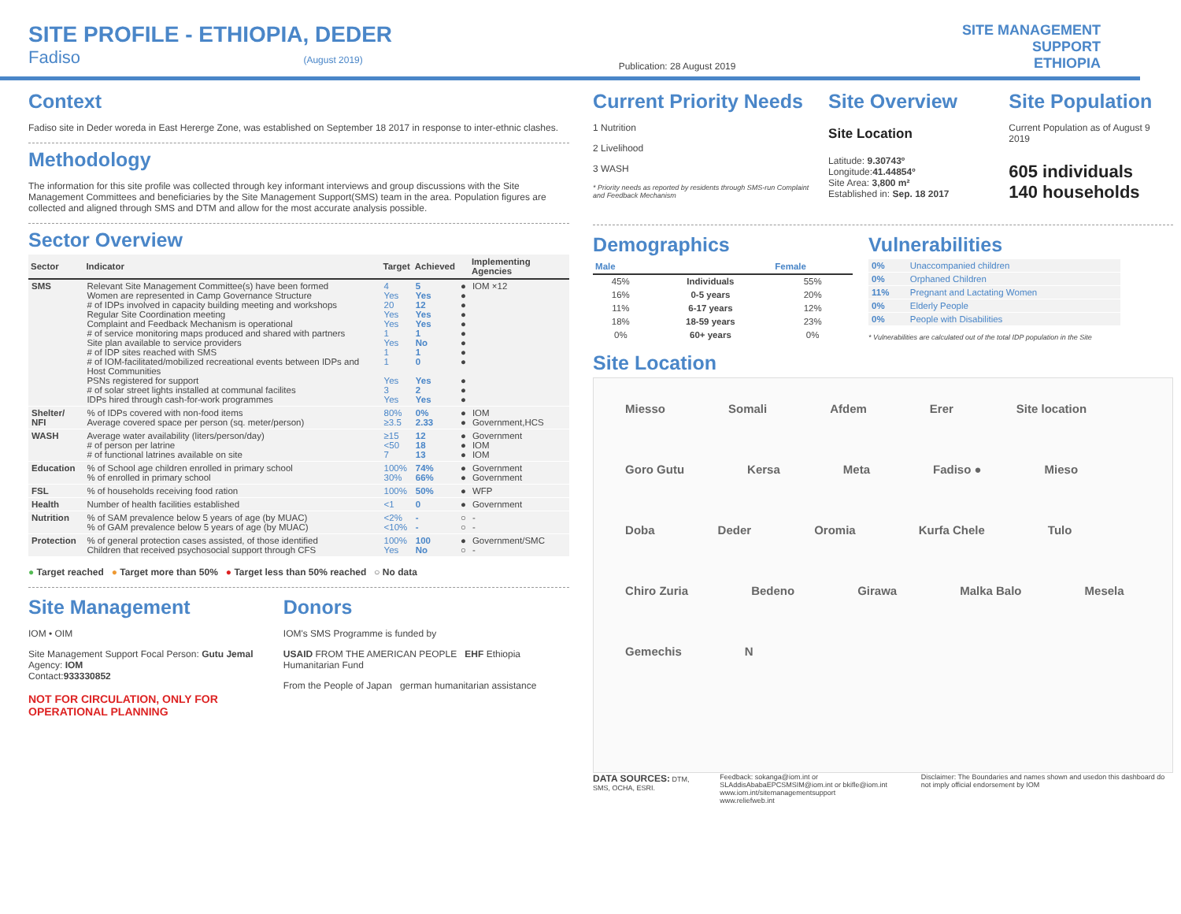SITE PROFILE - ETHIOPIA, DEDER
Fadiso (August 2019)
Publication: 28 August 2019
SITE MANAGEMENT
SUPPORT
ETHIOPIA
Context
Fadiso site in Deder woreda in East Hererge Zone, was established on September 18 2017 in response to inter-ethnic clashes.
Methodology
The information for this site profile was collected through key informant interviews and group discussions with the Site Management Committees and beneficiaries by the Site Management Support(SMS) team in the area. Population figures are collected and aligned through SMS and DTM and allow for the most accurate analysis possible.
Sector Overview
| Sector | Indicator | Target | Achieved | | Implementing Agencies |
| --- | --- | --- | --- | --- | --- |
| SMS | Relevant Site Management Committee(s) have been formed Women are represented in Camp Governance Structure # of IDPs involved in capacity building meeting and workshops Regular Site Coordination meeting Complaint and Feedback Mechanism is operational # of service monitoring maps produced and shared with partners Site plan available to service providers # of IDP sites reached with SMS # of IOM-facilitated/mobilized recreational events between IDPs and Host Communities PSNs registered for support # of solar street lights installed at communal facilites IDPs hired through cash-for-work programmes | 4 Yes 20 Yes Yes 1 Yes 1 1 Yes 3 Yes | 5 Yes 12 Yes Yes 1 No 1 0 Yes 2 Yes | ● ● ● ● ● ● ● ● ● ● ● ● | IOM ×12 |
| Shelter/ NFI | % of IDPs covered with non-food items Average covered space per person (sq. meter/person) | 80% ≥3.5 | 0% 2.33 | ● ● | IOM Government,HCS |
| WASH | Average water availability (liters/person/day) # of person per latrine # of functional latrines available on site | ≥15 <50 7 | 12 18 13 | ● ● ● | Government IOM IOM |
| Education | % of School age children enrolled in primary school % of enrolled in primary school | 100% 30% | 74% 66% | ● ● | Government Government |
| FSL | % of households receiving food ration | 100% | 50% | ● | WFP |
| Health | Number of health facilities established | <1 | 0 | ● | Government |
| Nutrition | % of SAM prevalence below 5 years of age (by MUAC) % of GAM prevalence below 5 years of age (by MUAC) | <2% <10% | - - | ○ ○ | - - |
| Protection | % of general protection cases assisted, of those identified Children that received psychosocial support through CFS | 100% Yes | 100 No | ● ○ | Government/SMC - |
● Target reached ● Target more than 50% ● Target less than 50% reached ○ No data
Site Management
IOM • OIM
Site Management Support Focal Person: Gutu Jemal
Agency: IOM
Contact:933330852
NOT FOR CIRCULATION, ONLY FOR OPERATIONAL PLANNING
Donors
IOM's SMS Programme is funded by
USAID FROM THE AMERICAN PEOPLE EHF Ethiopia Humanitarian Fund
From the People of Japan german humanitarian assistance
Current Priority Needs
1 Nutrition
2 Livelihood
3 WASH
* Priority needs as reported by residents through SMS-run Complaint and Feedback Mechanism
Site Overview
Site Location
Latitude: 9.30743º
Longitude:41.44854º
Site Area: 3,800 m²
Established in: Sep. 18 2017
Site Population
Current Population as of August 9 2019
605 individuals
140 households
Demographics
| Male | | Female |
| --- | --- | --- |
| 45% | Individuals | 55% |
| 16% | 0-5 years | 20% |
| 11% | 6-17 years | 12% |
| 18% | 18-59 years | 23% |
| 0% | 60+ years | 0% |
Vulnerabilities
| 0% | Unaccompanied children |
| 0% | Orphaned Children |
| 11% | Pregnant and Lactating Women |
| 0% | Elderly People |
| 0% | People with Disabilities |
* Vulnerabilities are calculated out of the total IDP population in the Site
Site Location
Miesso Somali Afdem Erer Site location Goro Gutu Kersa Meta Fadiso ● Mieso Doba Deder Oromia Kurfa Chele Tulo Chiro Zuria Bedeno Girawa Malka Balo Mesela Gemechis N
DATA SOURCES: DTM, SMS, OCHA, ESRI.
Feedback: sokanga@iom.int or SLAddisAbabaEPCSMSIM@iom.int or bkifle@iom.int
www.iom.int/sitemanagementsupport
www.reliefweb.int
Disclaimer: The Boundaries and names shown and usedon this dashboard do not imply official endorsement by IOM